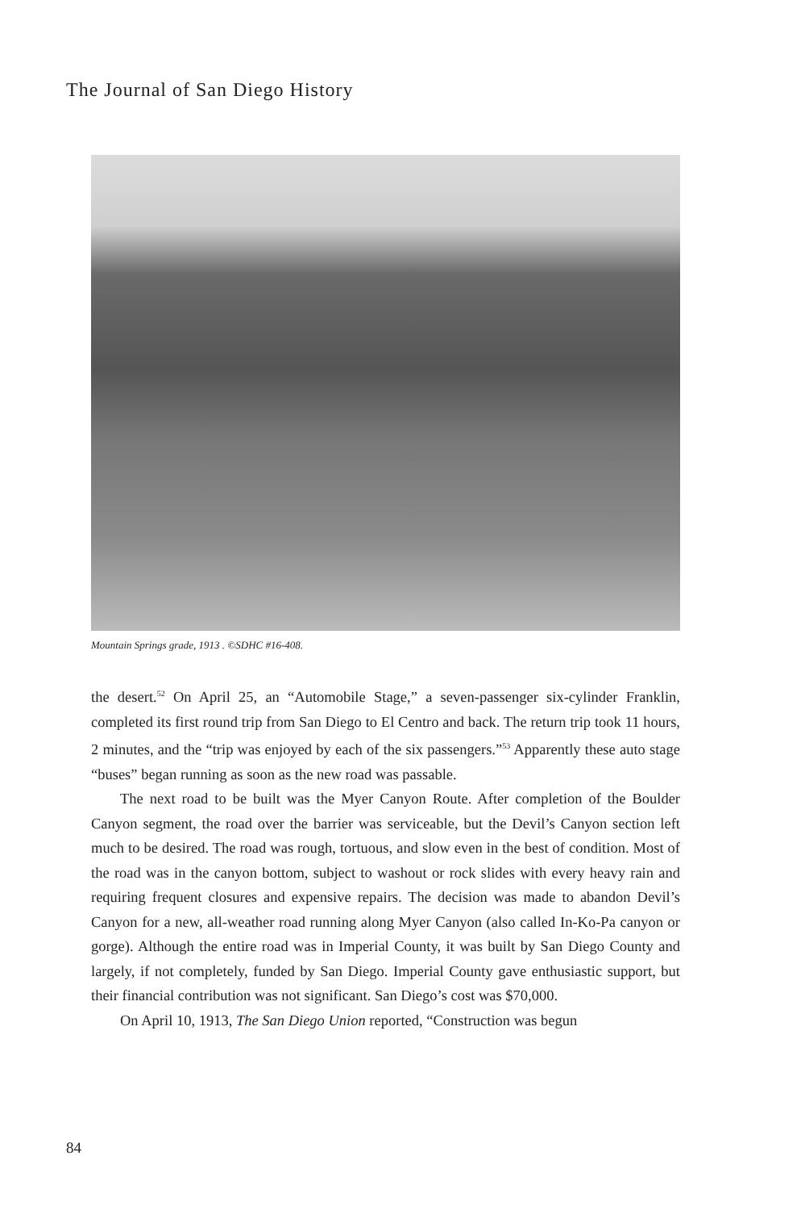The Journal of San Diego History
Mountain Springs grade, 1913 . ©SDHC #16-408.
the desert.<sup>52</sup> On April 25, an “Automobile Stage,” a seven-passenger six-cylinder Franklin, completed its first round trip from San Diego to El Centro and back. The return trip took 11 hours, 2 minutes, and the “trip was enjoyed by each of the six passengers.”<sup>53</sup> Apparently these auto stage “buses” began running as soon as the new road was passable.
The next road to be built was the Myer Canyon Route. After completion of the Boulder Canyon segment, the road over the barrier was serviceable, but the Devil’s Canyon section left much to be desired. The road was rough, tortuous, and slow even in the best of condition. Most of the road was in the canyon bottom, subject to washout or rock slides with every heavy rain and requiring frequent closures and expensive repairs. The decision was made to abandon Devil’s Canyon for a new, all-weather road running along Myer Canyon (also called In-Ko-Pa canyon or gorge). Although the entire road was in Imperial County, it was built by San Diego County and largely, if not completely, funded by San Diego. Imperial County gave enthusiastic support, but their financial contribution was not significant. San Diego’s cost was $70,000.
On April 10, 1913, The San Diego Union reported, “Construction was begun
84